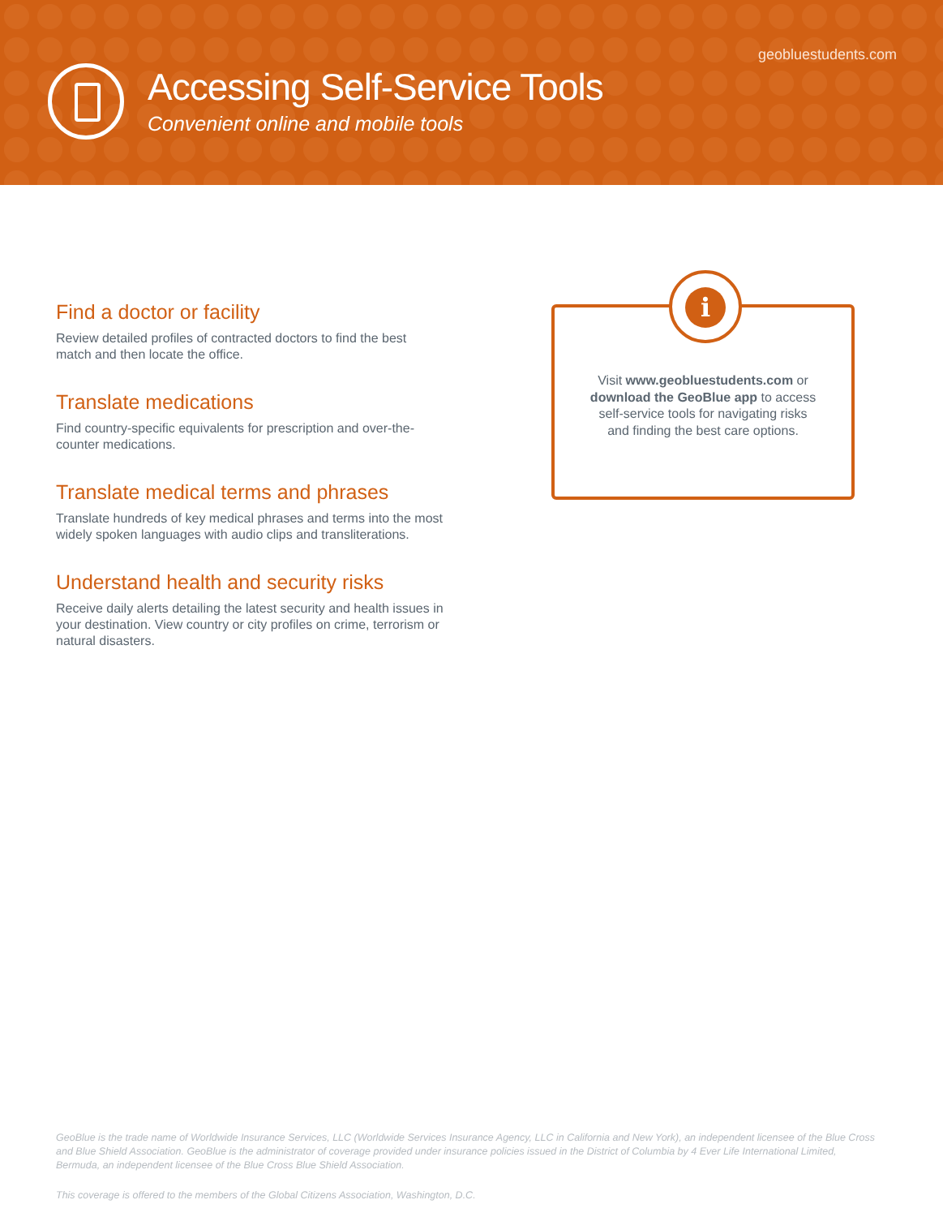geobluestudents.com
Accessing Self-Service Tools
Convenient online and mobile tools
Find a doctor or facility
Review detailed profiles of contracted doctors to find the best match and then locate the office.
Translate medications
Find country-specific equivalents for prescription and over-the-counter medications.
Translate medical terms and phrases
Translate hundreds of key medical phrases and terms into the most widely spoken languages with audio clips and transliterations.
Understand health and security risks
Receive daily alerts detailing the latest security and health issues in your destination. View country or city profiles on crime, terrorism or natural disasters.
i
Visit www.geobluestudents.com or download the GeoBlue app to access self-service tools for navigating risks and finding the best care options.
GeoBlue is the trade name of Worldwide Insurance Services, LLC (Worldwide Services Insurance Agency, LLC in California and New York), an independent licensee of the Blue Cross and Blue Shield Association. GeoBlue is the administrator of coverage provided under insurance policies issued in the District of Columbia by 4 Ever Life International Limited, Bermuda, an independent licensee of the Blue Cross Blue Shield Association.
This coverage is offered to the members of the Global Citizens Association, Washington, D.C.